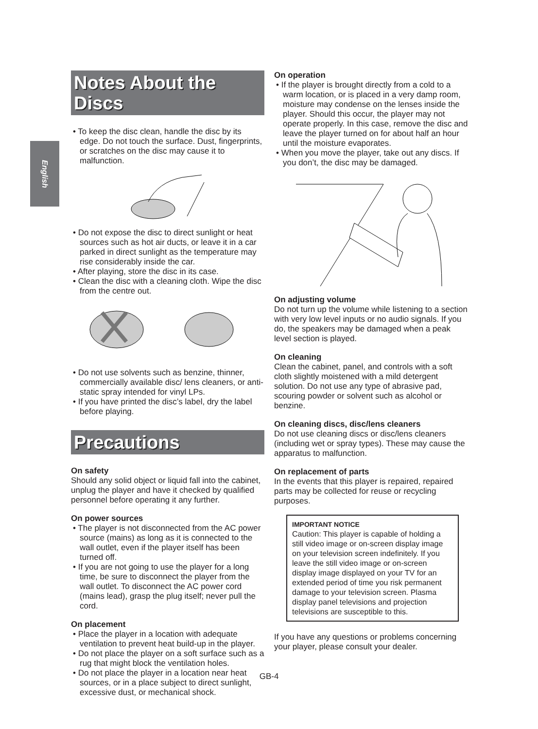English
Notes About the Discs
• To keep the disc clean, handle the disc by its edge. Do not touch the surface. Dust, fingerprints, or scratches on the disc may cause it to malfunction.
• Do not expose the disc to direct sunlight or heat sources such as hot air ducts, or leave it in a car parked in direct sunlight as the temperature may rise considerably inside the car.
• After playing, store the disc in its case.
• Clean the disc with a cleaning cloth. Wipe the disc from the centre out.
• Do not use solvents such as benzine, thinner, commercially available disc/ lens cleaners, or anti-static spray intended for vinyl LPs.
• If you have printed the disc’s label, dry the label before playing.
Precautions
On safety
Should any solid object or liquid fall into the cabinet, unplug the player and have it checked by qualified personnel before operating it any further.
On power sources
• The player is not disconnected from the AC power source (mains) as long as it is connected to the wall outlet, even if the player itself has been turned off.
• If you are not going to use the player for a long time, be sure to disconnect the player from the wall outlet. To disconnect the AC power cord (mains lead), grasp the plug itself; never pull the cord.
On placement
• Place the player in a location with adequate ventilation to prevent heat build-up in the player.
• Do not place the player on a soft surface such as a rug that might block the ventilation holes.
• Do not place the player in a location near heat sources, or in a place subject to direct sunlight, excessive dust, or mechanical shock.
On operation
• If the player is brought directly from a cold to a warm location, or is placed in a very damp room, moisture may condense on the lenses inside the player. Should this occur, the player may not operate properly. In this case, remove the disc and leave the player turned on for about half an hour until the moisture evaporates.
• When you move the player, take out any discs. If you don’t, the disc may be damaged.
On adjusting volume
Do not turn up the volume while listening to a section with very low level inputs or no audio signals. If you do, the speakers may be damaged when a peak level section is played.
On cleaning
Clean the cabinet, panel, and controls with a soft cloth slightly moistened with a mild detergent solution. Do not use any type of abrasive pad, scouring powder or solvent such as alcohol or benzine.
On cleaning discs, disc/lens cleaners
Do not use cleaning discs or disc/lens cleaners (including wet or spray types). These may cause the apparatus to malfunction.
On replacement of parts
In the events that this player is repaired, repaired parts may be collected for reuse or recycling purposes.
IMPORTANT NOTICE
Caution: This player is capable of holding a still video image or on-screen display image on your television screen indefinitely. If you leave the still video image or on-screen display image displayed on your TV for an extended period of time you risk permanent damage to your television screen. Plasma display panel televisions and projection televisions are susceptible to this.
If you have any questions or problems concerning your player, please consult your dealer.
GB-4